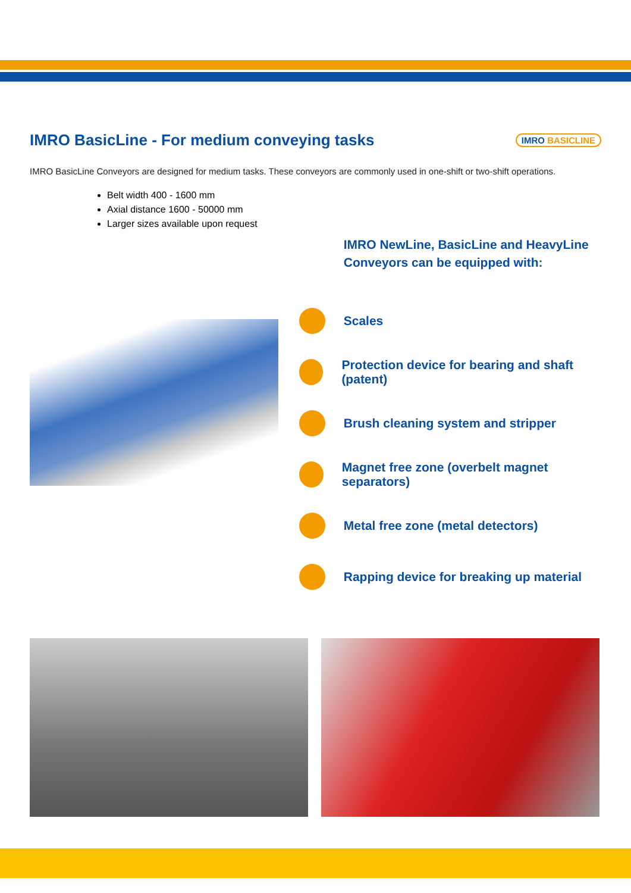IMRO BasicLine - For medium conveying tasks IMRO BASICLINE
IMRO BasicLine Conveyors are designed for medium tasks. These conveyors are commonly used in one-shift or two-shift operations.
Belt width 400 - 1600 mm
Axial distance 1600 - 50000 mm
Larger sizes available upon request
IMRO NewLine, BasicLine and HeavyLine
Conveyors can be equipped with:
Scales
Protection device for bearing and shaft (patent)
Brush cleaning system and stripper
Magnet free zone (overbelt magnet separators)
Metal free zone (metal detectors)
Rapping device for breaking up material